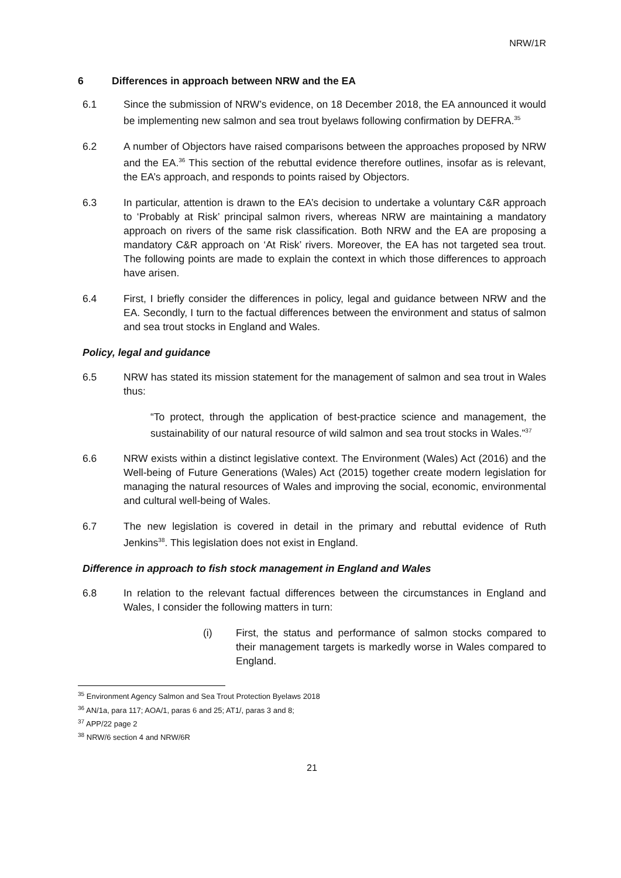NRW/1R
6 Differences in approach between NRW and the EA
6.1 Since the submission of NRW’s evidence, on 18 December 2018, the EA announced it would be implementing new salmon and sea trout byelaws following confirmation by DEFRA.<sup>35</sup>
6.2 A number of Objectors have raised comparisons between the approaches proposed by NRW and the EA.<sup>36</sup> This section of the rebuttal evidence therefore outlines, insofar as is relevant, the EA’s approach, and responds to points raised by Objectors.
6.3 In particular, attention is drawn to the EA’s decision to undertake a voluntary C&R approach to ‘Probably at Risk’ principal salmon rivers, whereas NRW are maintaining a mandatory approach on rivers of the same risk classification. Both NRW and the EA are proposing a mandatory C&R approach on ‘At Risk’ rivers. Moreover, the EA has not targeted sea trout. The following points are made to explain the context in which those differences to approach have arisen.
6.4 First, I briefly consider the differences in policy, legal and guidance between NRW and the EA. Secondly, I turn to the factual differences between the environment and status of salmon and sea trout stocks in England and Wales.
Policy, legal and guidance
6.5 NRW has stated its mission statement for the management of salmon and sea trout in Wales thus:
“To protect, through the application of best-practice science and management, the sustainability of our natural resource of wild salmon and sea trout stocks in Wales.”<sup>37</sup>
6.6 NRW exists within a distinct legislative context. The Environment (Wales) Act (2016) and the Well-being of Future Generations (Wales) Act (2015) together create modern legislation for managing the natural resources of Wales and improving the social, economic, environmental and cultural well-being of Wales.
6.7 The new legislation is covered in detail in the primary and rebuttal evidence of Ruth Jenkins<sup>38</sup>. This legislation does not exist in England.
Difference in approach to fish stock management in England and Wales
6.8 In relation to the relevant factual differences between the circumstances in England and Wales, I consider the following matters in turn:
(i) First, the status and performance of salmon stocks compared to their management targets is markedly worse in Wales compared to England.
<sup>35</sup> Environment Agency Salmon and Sea Trout Protection Byelaws 2018
<sup>36</sup> AN/1a, para 117; AOA/1, paras 6 and 25; AT1/, paras 3 and 8;
<sup>37</sup> APP/22 page 2
<sup>38</sup> NRW/6 section 4 and NRW/6R
21